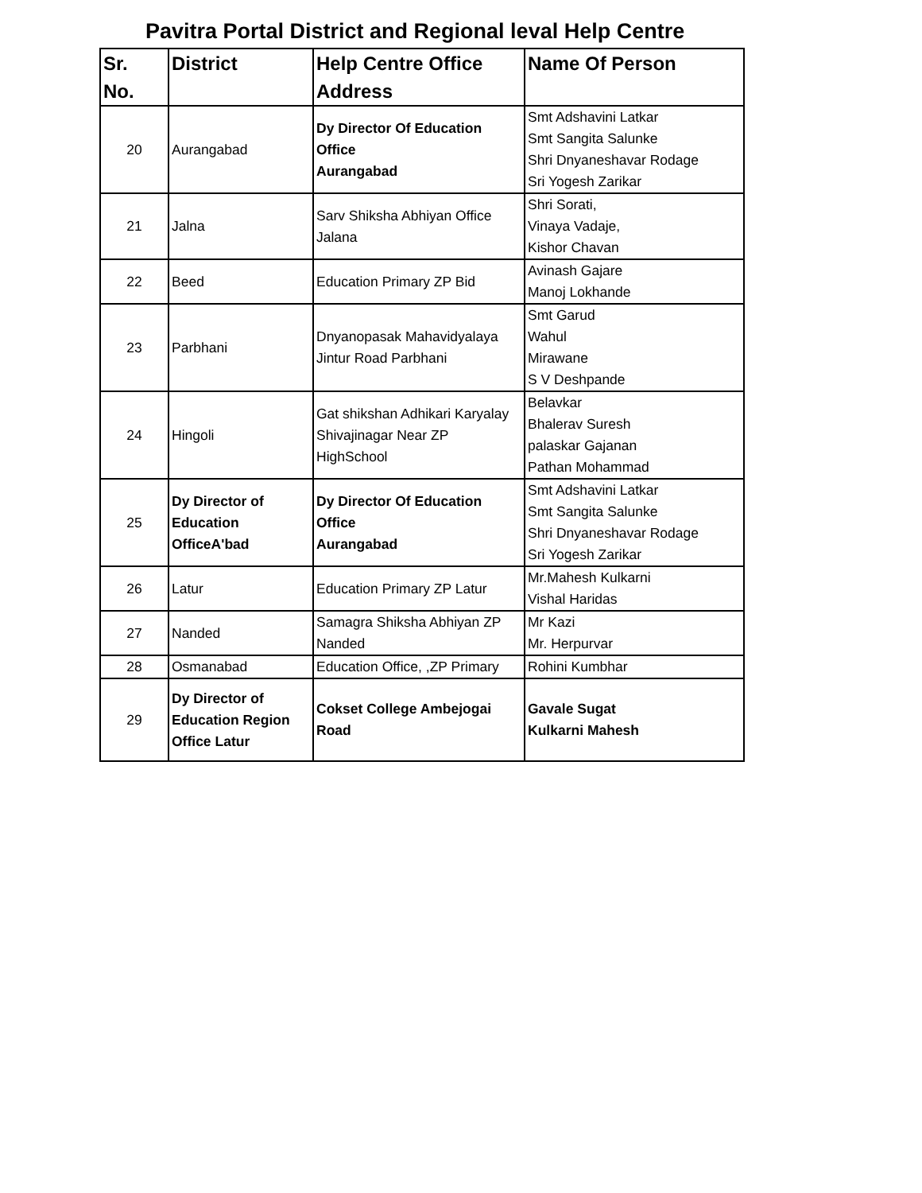Pavitra Portal District and Regional leval Help Centre
| Sr. No. | District | Help Centre Office Address | Name Of Person |
| --- | --- | --- | --- |
| 20 | Aurangabad | Dy Director Of Education Office Aurangabad | Smt Adshavini Latkar Smt Sangita Salunke Shri Dnyaneshavar Rodage Sri Yogesh Zarikar |
| 21 | Jalna | Sarv Shiksha Abhiyan Office Jalana | Shri Sorati, Vinaya Vadaje, Kishor Chavan |
| 22 | Beed | Education Primary ZP Bid | Avinash Gajare Manoj Lokhande |
| 23 | Parbhani | Dnyanopasak Mahavidyalaya Jintur Road Parbhani | Smt Garud Wahul Mirawane S V Deshpande |
| 24 | Hingoli | Gat shikshan Adhikari Karyalay Shivajinagar Near ZP HighSchool | Belavkar Bhalerav Suresh palaskar Gajanan Pathan Mohammad |
| 25 | Dy Director of Education OfficeA'bad | Dy Director Of Education Office Aurangabad | Smt Adshavini Latkar Smt Sangita Salunke Shri Dnyaneshavar Rodage Sri Yogesh Zarikar |
| 26 | Latur | Education Primary ZP Latur | Mr.Mahesh Kulkarni Vishal Haridas |
| 27 | Nanded | Samagra Shiksha Abhiyan ZP Nanded | Mr Kazi Mr. Herpurvar |
| 28 | Osmanabad | Education Office, ,ZP Primary | Rohini Kumbhar |
| 29 | Dy Director of Education Region Office Latur | Cokset College Ambejogai Road | Gavale Sugat Kulkarni Mahesh |